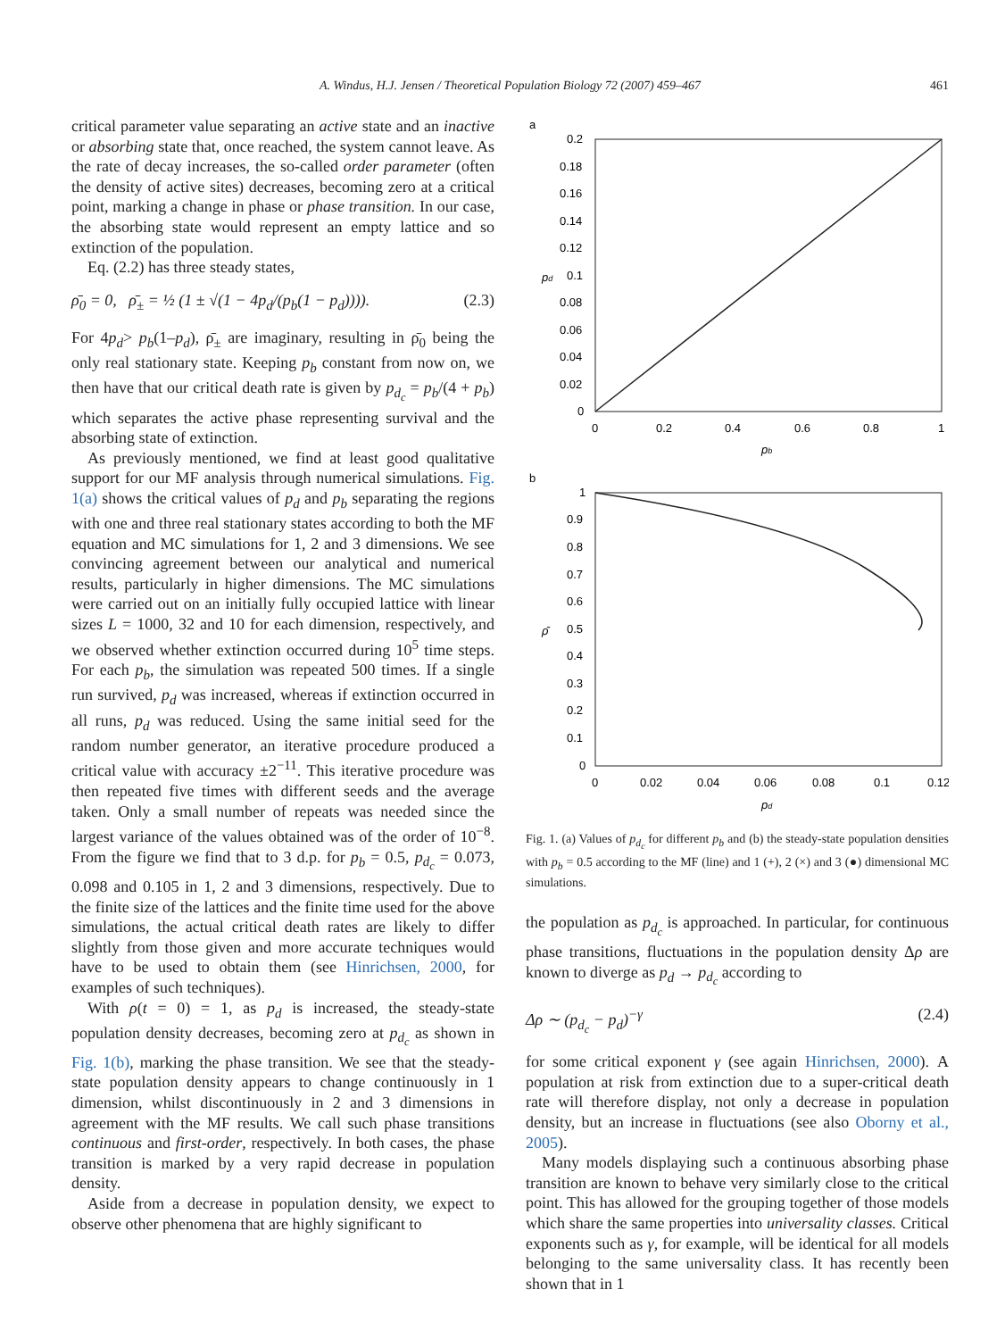A. Windus, H.J. Jensen / Theoretical Population Biology 72 (2007) 459–467 461
critical parameter value separating an active state and an inactive or absorbing state that, once reached, the system cannot leave. As the rate of decay increases, the so-called order parameter (often the density of active sites) decreases, becoming zero at a critical point, marking a change in phase or phase transition. In our case, the absorbing state would represent an empty lattice and so extinction of the population.
Eq. (2.2) has three steady states,
ρ̄<sub>0</sub> = 0, ρ̄<sub>±</sub> = ½ (1 ± √(1 − 4p<sub>d</sub>/(p<sub>b</sub>(1 − p<sub>d</sub>)))). (2.3)
For 4p<sub>d</sub>> p<sub>b</sub>(1–p<sub>d</sub>), ρ̄<sub>±</sub> are imaginary, resulting in ρ̄<sub>0</sub> being the only real stationary state. Keeping p<sub>b</sub> constant from now on, we then have that our critical death rate is given by p<sub>d<sub>c</sub></sub> = p<sub>b</sub>/(4 + p<sub>b</sub>) which separates the active phase representing survival and the absorbing state of extinction.
As previously mentioned, we find at least good qualitative support for our MF analysis through numerical simulations. Fig. 1(a) shows the critical values of p<sub>d</sub> and p<sub>b</sub> separating the regions with one and three real stationary states according to both the MF equation and MC simulations for 1, 2 and 3 dimensions. We see convincing agreement between our analytical and numerical results, particularly in higher dimensions. The MC simulations were carried out on an initially fully occupied lattice with linear sizes L = 1000, 32 and 10 for each dimension, respectively, and we observed whether extinction occurred during 10<sup>5</sup> time steps. For each p<sub>b</sub>, the simulation was repeated 500 times. If a single run survived, p<sub>d</sub> was increased, whereas if extinction occurred in all runs, p<sub>d</sub> was reduced. Using the same initial seed for the random number generator, an iterative procedure produced a critical value with accuracy ±2<sup>−11</sup>. This iterative procedure was then repeated five times with different seeds and the average taken. Only a small number of repeats was needed since the largest variance of the values obtained was of the order of 10<sup>−8</sup>. From the figure we find that to 3 d.p. for p<sub>b</sub> = 0.5, p<sub>d<sub>c</sub></sub> = 0.073, 0.098 and 0.105 in 1, 2 and 3 dimensions, respectively. Due to the finite size of the lattices and the finite time used for the above simulations, the actual critical death rates are likely to differ slightly from those given and more accurate techniques would have to be used to obtain them (see Hinrichsen, 2000, for examples of such techniques).
With ρ(t = 0) = 1, as p<sub>d</sub> is increased, the steady-state population density decreases, becoming zero at p<sub>d<sub>c</sub></sub> as shown in Fig. 1(b), marking the phase transition. We see that the steady-state population density appears to change continuously in 1 dimension, whilst discontinuously in 2 and 3 dimensions in agreement with the MF results. We call such phase transitions continuous and first-order, respectively. In both cases, the phase transition is marked by a very rapid decrease in population density.
Aside from a decrease in population density, we expect to observe other phenomena that are highly significant to
a
0.2
0.18
0.16
0.14
0.12
0.1
0.08
0.06
0.04
0.02
0
pd
0
0.2
0.4
0.6
0.8
1
pb
b
1
0.9
0.8
0.7
0.6
0.5
0.4
0.3
0.2
0.1
0
ρ̄
0
0.02
0.04
0.06
0.08
0.1
0.12
pd
Fig. 1. (a) Values of p<sub>d<sub>c</sub></sub> for different p<sub>b</sub> and (b) the steady-state population densities with p<sub>b</sub> = 0.5 according to the MF (line) and 1 (+), 2 (×) and 3 (●) dimensional MC simulations.
the population as p<sub>d<sub>c</sub></sub> is approached. In particular, for continuous phase transitions, fluctuations in the population density Δρ are known to diverge as p<sub>d</sub> → p<sub>d<sub>c</sub></sub> according to
Δρ ∼ (p<sub>d<sub>c</sub></sub> − p<sub>d</sub>)<sup>−γ</sup> (2.4)
for some critical exponent γ (see again Hinrichsen, 2000). A population at risk from extinction due to a super-critical death rate will therefore display, not only a decrease in population density, but an increase in fluctuations (see also Oborny et al., 2005).
Many models displaying such a continuous absorbing phase transition are known to behave very similarly close to the critical point. This has allowed for the grouping together of those models which share the same properties into universality classes. Critical exponents such as γ, for example, will be identical for all models belonging to the same universality class. It has recently been shown that in 1